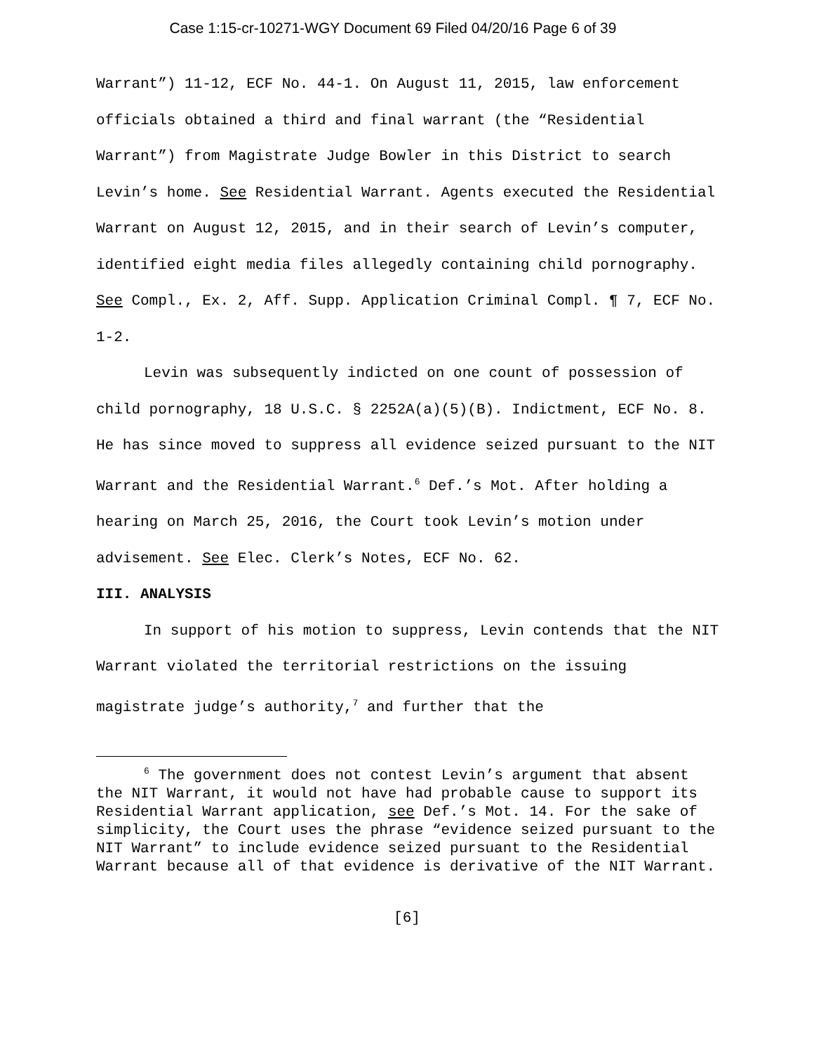Case 1:15-cr-10271-WGY Document 69 Filed 04/20/16 Page 6 of 39
Warrant”) 11-12, ECF No. 44-1. On August 11, 2015, law enforcement officials obtained a third and final warrant (the “Residential Warrant”) from Magistrate Judge Bowler in this District to search Levin’s home. See Residential Warrant. Agents executed the Residential Warrant on August 12, 2015, and in their search of Levin’s computer, identified eight media files allegedly containing child pornography. See Compl., Ex. 2, Aff. Supp. Application Criminal Compl. ¶ 7, ECF No. 1-2.
Levin was subsequently indicted on one count of possession of child pornography, 18 U.S.C. § 2252A(a)(5)(B). Indictment, ECF No. 8. He has since moved to suppress all evidence seized pursuant to the NIT Warrant and the Residential Warrant.<sup>6</sup> Def.’s Mot. After holding a hearing on March 25, 2016, the Court took Levin’s motion under advisement. See Elec. Clerk’s Notes, ECF No. 62.
III. ANALYSIS
In support of his motion to suppress, Levin contends that the NIT Warrant violated the territorial restrictions on the issuing magistrate judge’s authority,<sup>7</sup> and further that the
<sup>6</sup> The government does not contest Levin’s argument that absent the NIT Warrant, it would not have had probable cause to support its Residential Warrant application, see Def.’s Mot. 14. For the sake of simplicity, the Court uses the phrase “evidence seized pursuant to the NIT Warrant” to include evidence seized pursuant to the Residential Warrant because all of that evidence is derivative of the NIT Warrant.
[6]